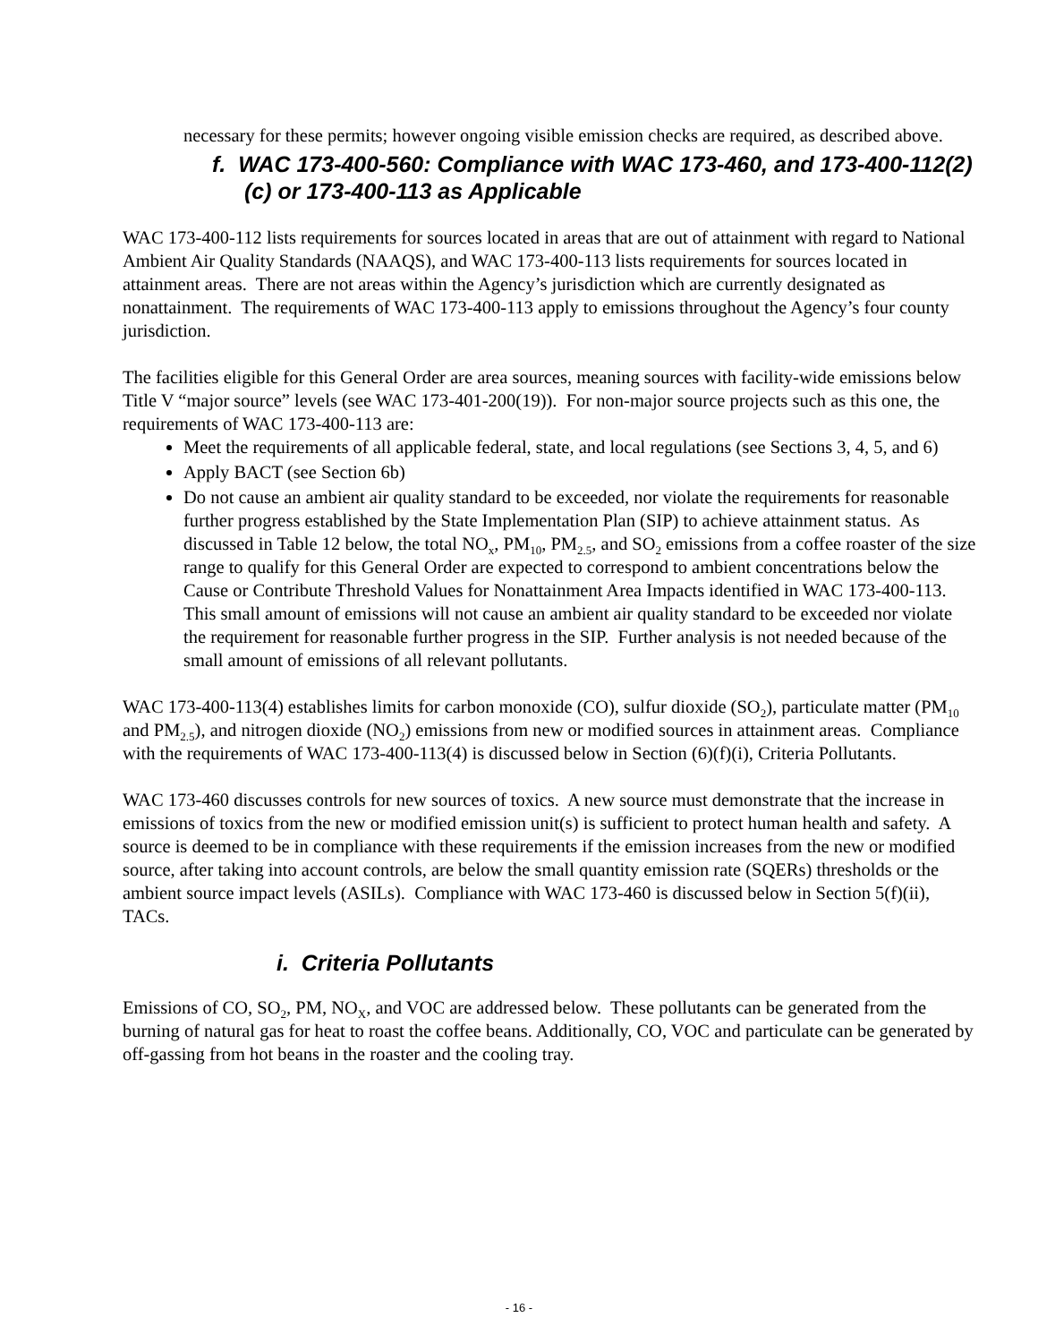necessary for these permits; however ongoing visible emission checks are required, as described above.
f. WAC 173-400-560: Compliance with WAC 173-460, and 173-400-112(2)(c) or 173-400-113 as Applicable
WAC 173-400-112 lists requirements for sources located in areas that are out of attainment with regard to National Ambient Air Quality Standards (NAAQS), and WAC 173-400-113 lists requirements for sources located in attainment areas. There are not areas within the Agency’s jurisdiction which are currently designated as nonattainment. The requirements of WAC 173-400-113 apply to emissions throughout the Agency’s four county jurisdiction.
The facilities eligible for this General Order are area sources, meaning sources with facility-wide emissions below Title V “major source” levels (see WAC 173-401-200(19)). For non-major source projects such as this one, the requirements of WAC 173-400-113 are:
Meet the requirements of all applicable federal, state, and local regulations (see Sections 3, 4, 5, and 6)
Apply BACT (see Section 6b)
Do not cause an ambient air quality standard to be exceeded, nor violate the requirements for reasonable further progress established by the State Implementation Plan (SIP) to achieve attainment status. As discussed in Table 12 below, the total NO<sub>x</sub>, PM<sub>10</sub>, PM<sub>2.5</sub>, and SO<sub>2</sub> emissions from a coffee roaster of the size range to qualify for this General Order are expected to correspond to ambient concentrations below the Cause or Contribute Threshold Values for Nonattainment Area Impacts identified in WAC 173-400-113. This small amount of emissions will not cause an ambient air quality standard to be exceeded nor violate the requirement for reasonable further progress in the SIP. Further analysis is not needed because of the small amount of emissions of all relevant pollutants.
WAC 173-400-113(4) establishes limits for carbon monoxide (CO), sulfur dioxide (SO<sub>2</sub>), particulate matter (PM<sub>10</sub> and PM<sub>2.5</sub>), and nitrogen dioxide (NO<sub>2</sub>) emissions from new or modified sources in attainment areas. Compliance with the requirements of WAC 173-400-113(4) is discussed below in Section (6)(f)(i), Criteria Pollutants.
WAC 173-460 discusses controls for new sources of toxics. A new source must demonstrate that the increase in emissions of toxics from the new or modified emission unit(s) is sufficient to protect human health and safety. A source is deemed to be in compliance with these requirements if the emission increases from the new or modified source, after taking into account controls, are below the small quantity emission rate (SQERs) thresholds or the ambient source impact levels (ASILs). Compliance with WAC 173-460 is discussed below in Section 5(f)(ii), TACs.
i. Criteria Pollutants
Emissions of CO, SO<sub>2</sub>, PM, NO<sub>X</sub>, and VOC are addressed below. These pollutants can be generated from the burning of natural gas for heat to roast the coffee beans. Additionally, CO, VOC and particulate can be generated by off-gassing from hot beans in the roaster and the cooling tray.
- 16 -